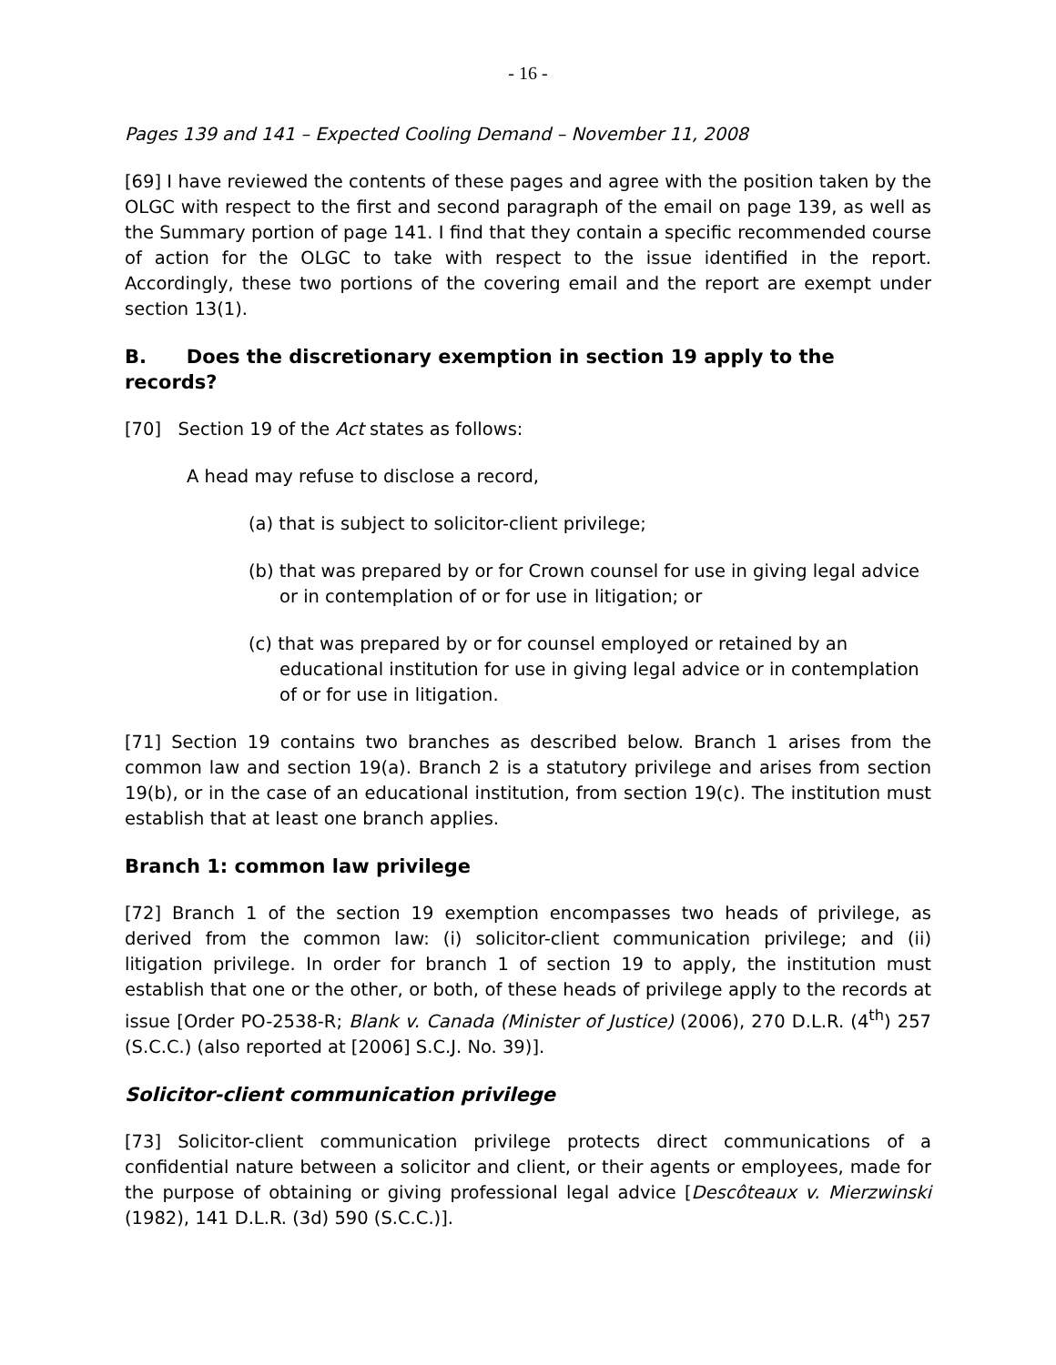- 16 -
Pages 139 and 141 – Expected Cooling Demand – November 11, 2008
[69] I have reviewed the contents of these pages and agree with the position taken by the OLGC with respect to the first and second paragraph of the email on page 139, as well as the Summary portion of page 141. I find that they contain a specific recommended course of action for the OLGC to take with respect to the issue identified in the report. Accordingly, these two portions of the covering email and the report are exempt under section 13(1).
B. Does the discretionary exemption in section 19 apply to the records?
[70] Section 19 of the Act states as follows:
A head may refuse to disclose a record,
(a) that is subject to solicitor-client privilege;
(b) that was prepared by or for Crown counsel for use in giving legal advice or in contemplation of or for use in litigation; or
(c) that was prepared by or for counsel employed or retained by an educational institution for use in giving legal advice or in contemplation of or for use in litigation.
[71] Section 19 contains two branches as described below. Branch 1 arises from the common law and section 19(a). Branch 2 is a statutory privilege and arises from section 19(b), or in the case of an educational institution, from section 19(c). The institution must establish that at least one branch applies.
Branch 1: common law privilege
[72] Branch 1 of the section 19 exemption encompasses two heads of privilege, as derived from the common law: (i) solicitor-client communication privilege; and (ii) litigation privilege. In order for branch 1 of section 19 to apply, the institution must establish that one or the other, or both, of these heads of privilege apply to the records at issue [Order PO-2538-R; Blank v. Canada (Minister of Justice) (2006), 270 D.L.R. (4<sup>th</sup>) 257 (S.C.C.) (also reported at [2006] S.C.J. No. 39)].
Solicitor-client communication privilege
[73] Solicitor-client communication privilege protects direct communications of a confidential nature between a solicitor and client, or their agents or employees, made for the purpose of obtaining or giving professional legal advice [Descôteaux v. Mierzwinski (1982), 141 D.L.R. (3d) 590 (S.C.C.)].